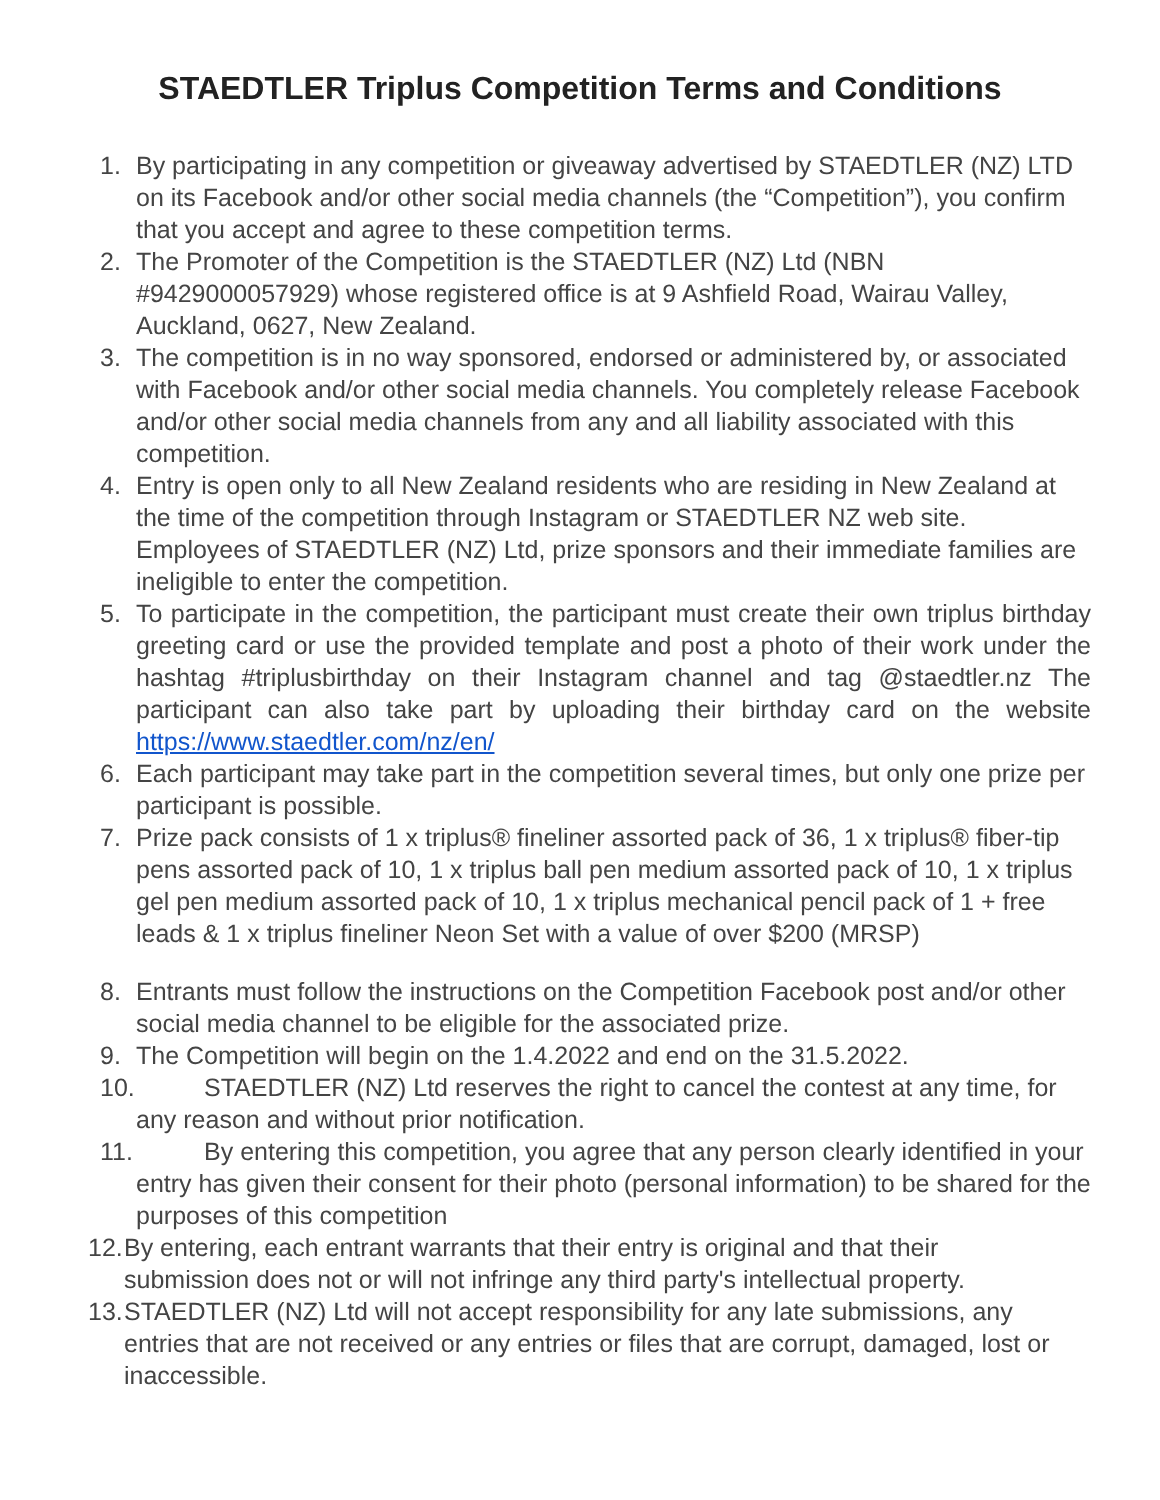STAEDTLER Triplus Competition Terms and Conditions
1. By participating in any competition or giveaway advertised by STAEDTLER (NZ) LTD on its Facebook and/or other social media channels (the “Competition”), you confirm that you accept and agree to these competition terms.
2. The Promoter of the Competition is the STAEDTLER (NZ) Ltd (NBN #9429000057929) whose registered office is at 9 Ashfield Road, Wairau Valley, Auckland, 0627, New Zealand.
3. The competition is in no way sponsored, endorsed or administered by, or associated with Facebook and/or other social media channels. You completely release Facebook and/or other social media channels from any and all liability associated with this competition.
4. Entry is open only to all New Zealand residents who are residing in New Zealand at the time of the competition through Instagram or STAEDTLER NZ web site. Employees of STAEDTLER (NZ) Ltd, prize sponsors and their immediate families are ineligible to enter the competition.
5. To participate in the competition, the participant must create their own triplus birthday greeting card or use the provided template and post a photo of their work under the hashtag #triplusbirthday on their Instagram channel and tag @staedtler.nz The participant can also take part by uploading their birthday card on the website https://www.staedtler.com/nz/en/
6. Each participant may take part in the competition several times, but only one prize per participant is possible.
7. Prize pack consists of 1 x triplus® fineliner assorted pack of 36, 1 x triplus® fiber-tip pens assorted pack of 10, 1 x triplus ball pen medium assorted pack of 10, 1 x triplus gel pen medium assorted pack of 10, 1 x triplus mechanical pencil pack of 1 + free leads & 1 x triplus fineliner Neon Set with a value of over $200 (MRSP)
8. Entrants must follow the instructions on the Competition Facebook post and/or other social media channel to be eligible for the associated prize.
9. The Competition will begin on the 1.4.2022 and end on the 31.5.2022.
10. STAEDTLER (NZ) Ltd reserves the right to cancel the contest at any time, for any reason and without prior notification.
11. By entering this competition, you agree that any person clearly identified in your entry has given their consent for their photo (personal information) to be shared for the purposes of this competition
12. By entering, each entrant warrants that their entry is original and that their submission does not or will not infringe any third party's intellectual property.
13. STAEDTLER (NZ) Ltd will not accept responsibility for any late submissions, any entries that are not received or any entries or files that are corrupt, damaged, lost or inaccessible.